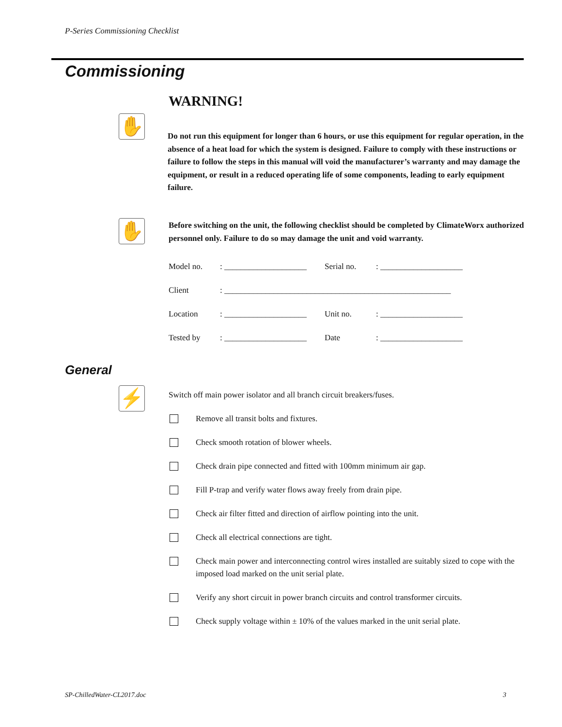P-Series Commissioning Checklist
Commissioning
WARNING!
✋
Do not run this equipment for longer than 6 hours, or use this equipment for regular operation, in the absence of a heat load for which the system is designed. Failure to comply with these instructions or failure to follow the steps in this manual will void the manufacturer’s warranty and may damage the equipment, or result in a reduced operating life of some components, leading to early equipment failure.
✋
Before switching on the unit, the following checklist should be completed by ClimateWorx authorized personnel only. Failure to do so may damage the unit and void warranty.
| Model no. | : ____________________ | Serial no. | : ____________________ |
| Client | : _______________________________________________________ | | |
| Location | : ____________________ | Unit no. | : ____________________ |
| Tested by | : ____________________ | Date | : ____________________ |
General
⚡
Switch off main power isolator and all branch circuit breakers/fuses.
Remove all transit bolts and fixtures.
Check smooth rotation of blower wheels.
Check drain pipe connected and fitted with 100mm minimum air gap.
Fill P-trap and verify water flows away freely from drain pipe.
Check air filter fitted and direction of airflow pointing into the unit.
Check all electrical connections are tight.
Check main power and interconnecting control wires installed are suitably sized to cope with the imposed load marked on the unit serial plate.
Verify any short circuit in power branch circuits and control transformer circuits.
Check supply voltage within ± 10% of the values marked in the unit serial plate.
SP-ChilledWater-CL2017.doc 3